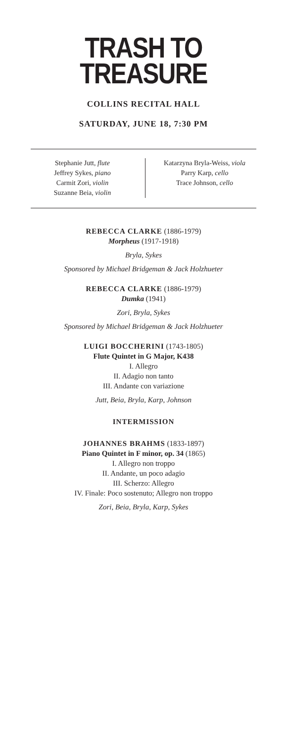TRASH TO
TREASURE
COLLINS RECITAL HALL
SATURDAY, JUNE 18, 7:30 PM
Stephanie Jutt, flute
Jeffrey Sykes, piano
Carmit Zori, violin
Suzanne Beia, violin
Katarzyna Bryla-Weiss, viola
Parry Karp, cello
Trace Johnson, cello
REBECCA CLARKE (1886-1979)
Morpheus (1917-1918)
Bryla, Sykes
Sponsored by Michael Bridgeman & Jack Holzhueter
REBECCA CLARKE (1886-1979)
Dumka (1941)
Zori, Bryla, Sykes
Sponsored by Michael Bridgeman & Jack Holzhueter
LUIGI BOCCHERINI (1743-1805)
Flute Quintet in G Major, K438
I. Allegro
II. Adagio non tanto
III. Andante con variazione
Jutt, Beia, Bryla, Karp, Johnson
INTERMISSION
JOHANNES BRAHMS (1833-1897)
Piano Quintet in F minor, op. 34 (1865)
I. Allegro non troppo
II. Andante, un poco adagio
III. Scherzo: Allegro
IV. Finale: Poco sostenuto; Allegro non troppo
Zori, Beia, Bryla, Karp, Sykes